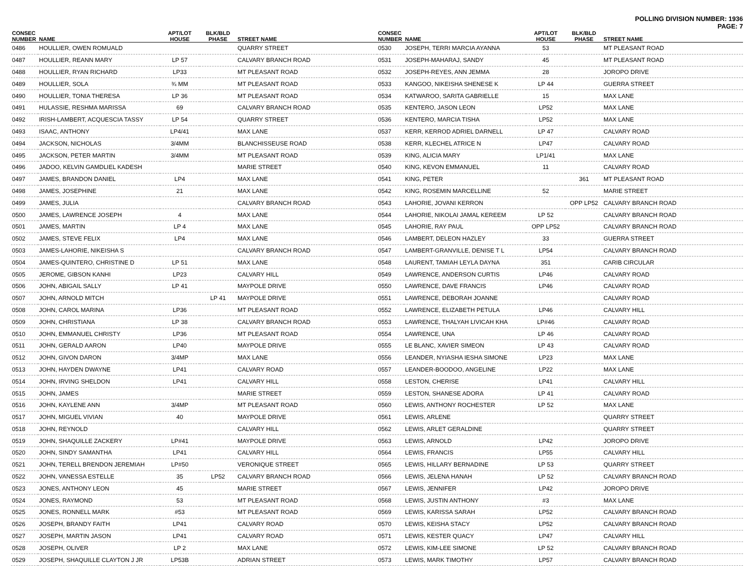POLLING DIVISION NUMBER: 1936
PAGE: 7
| CONSEC NUMBER | NAME | APT/LOT HOUSE | BLK/BLD PHASE | STREET NAME |
| --- | --- | --- | --- | --- |
| 0486 | HOULLIER, OWEN ROMUALD | | | QUARRY STREET |
| 0487 | HOULLIER, REANN MARY | LP 57 | | CALVARY BRANCH ROAD |
| 0488 | HOULLIER, RYAN RICHARD | LP33 | | MT PLEASANT ROAD |
| 0489 | HOULLIER, SOLA | ¾ MM | | MT PLEASANT ROAD |
| 0490 | HOULLIER, TONIA THERESA | LP 36 | | MT PLEASANT ROAD |
| 0491 | HULASSIE, RESHMA MARISSA | 69 | | CALVARY BRANCH ROAD |
| 0492 | IRISH-LAMBERT, ACQUESCIA TASSY | LP 54 | | QUARRY STREET |
| 0493 | ISAAC, ANTHONY | LP4/41 | | MAX LANE |
| 0494 | JACKSON, NICHOLAS | 3/4MM | | BLANCHISSEUSE ROAD |
| 0495 | JACKSON, PETER MARTIN | 3/4MM | | MT PLEASANT ROAD |
| 0496 | JADOO, KELVIN GAMDLIEL KADESH | | | MARIE STREET |
| 0497 | JAMES, BRANDON DANIEL | LP4 | | MAX LANE |
| 0498 | JAMES, JOSEPHINE | 21 | | MAX LANE |
| 0499 | JAMES, JULIA | | | CALVARY BRANCH ROAD |
| 0500 | JAMES, LAWRENCE JOSEPH | 4 | | MAX LANE |
| 0501 | JAMES, MARTIN | LP 4 | | MAX LANE |
| 0502 | JAMES, STEVE FELIX | LP4 | | MAX LANE |
| 0503 | JAMES-LAHORIE, NIKEISHA S | | | CALVARY BRANCH ROAD |
| 0504 | JAMES-QUINTERO, CHRISTINE D | LP 51 | | MAX LANE |
| 0505 | JEROME, GIBSON KANHI | LP23 | | CALVARY HILL |
| 0506 | JOHN, ABIGAIL SALLY | LP 41 | | MAYPOLE DRIVE |
| 0507 | JOHN, ARNOLD MITCH | | LP 41 | MAYPOLE DRIVE |
| 0508 | JOHN, CAROL MARINA | LP36 | | MT PLEASANT ROAD |
| 0509 | JOHN, CHRISTIANA | LP 38 | | CALVARY BRANCH ROAD |
| 0510 | JOHN, EMMANUEL CHRISTY | LP36 | | MT PLEASANT ROAD |
| 0511 | JOHN, GERALD AARON | LP40 | | MAYPOLE DRIVE |
| 0512 | JOHN, GIVON DARON | 3/4MP | | MAX LANE |
| 0513 | JOHN, HAYDEN DWAYNE | LP41 | | CALVARY ROAD |
| 0514 | JOHN, IRVING SHELDON | LP41 | | CALVARY HILL |
| 0515 | JOHN, JAMES | | | MARIE STREET |
| 0516 | JOHN, KAYLENE ANN | 3/4MP | | MT PLEASANT ROAD |
| 0517 | JOHN, MIGUEL VIVIAN | 40 | | MAYPOLE DRIVE |
| 0518 | JOHN, REYNOLD | | | CALVARY HILL |
| 0519 | JOHN, SHAQUILLE ZACKERY | LP#41 | | MAYPOLE DRIVE |
| 0520 | JOHN, SINDY SAMANTHA | LP41 | | CALVARY HILL |
| 0521 | JOHN, TERELL BRENDON JEREMIAH | LP#50 | | VERONIQUE STREET |
| 0522 | JOHN, VANESSA ESTELLE | 35 | LP52 | CALVARY BRANCH ROAD |
| 0523 | JONES, ANTHONY LEON | 45 | | MARIE STREET |
| 0524 | JONES, RAYMOND | 53 | | MT PLEASANT ROAD |
| 0525 | JONES, RONNELL MARK | #53 | | MT PLEASANT ROAD |
| 0526 | JOSEPH, BRANDY FAITH | LP41 | | CALVARY ROAD |
| 0527 | JOSEPH, MARTIN JASON | LP41 | | CALVARY ROAD |
| 0528 | JOSEPH, OLIVER | LP 2 | | MAX LANE |
| 0529 | JOSEPH, SHAQUILLE CLAYTON J JR | LP53B | | ADRIAN STREET |
| CONSEC NUMBER | NAME | APT/LOT HOUSE | BLK/BLD PHASE | STREET NAME |
| --- | --- | --- | --- | --- |
| 0530 | JOSEPH, TERRI MARCIA AYANNA | 53 | | MT PLEASANT ROAD |
| 0531 | JOSEPH-MAHARAJ, SANDY | 45 | | MT PLEASANT ROAD |
| 0532 | JOSEPH-REYES, ANN JEMMA | 28 | | JOROPO DRIVE |
| 0533 | KANGOO, NIKEISHA SHENESE K | LP 44 | | GUERRA STREET |
| 0534 | KATWAROO, SARITA GABRIELLE | 15 | | MAX LANE |
| 0535 | KENTERO, JASON LEON | LP52 | | MAX LANE |
| 0536 | KENTERO, MARCIA TISHA | LP52 | | MAX LANE |
| 0537 | KERR, KERROD ADRIEL DARNELL | LP 47 | | CALVARY ROAD |
| 0538 | KERR, KLECHEL ATRICE N | LP47 | | CALVARY ROAD |
| 0539 | KING, ALICIA MARY | LP1/41 | | MAX LANE |
| 0540 | KING, KEVON EMMANUEL | 11 | | CALVARY ROAD |
| 0541 | KING, PETER | | 361 | MT PLEASANT ROAD |
| 0542 | KING, ROSEMIN MARCELLINE | 52 | | MARIE STREET |
| 0543 | LAHORIE, JOVANI KERRON | | OPP LP52 | CALVARY BRANCH ROAD |
| 0544 | LAHORIE, NIKOLAI JAMAL KEREEM | LP 52 | | CALVARY BRANCH ROAD |
| 0545 | LAHORIE, RAY PAUL | OPP LP52 | | CALVARY BRANCH ROAD |
| 0546 | LAMBERT, DELEON HAZLEY | 33 | | GUERRA STREET |
| 0547 | LAMBERT-GRANVILLE, DENISE T L | LP54 | | CALVARY BRANCH ROAD |
| 0548 | LAURENT, TAMIAH LEYLA DAYNA | 351 | | CARIB CIRCULAR |
| 0549 | LAWRENCE, ANDERSON CURTIS | LP46 | | CALVARY ROAD |
| 0550 | LAWRENCE, DAVE FRANCIS | LP46 | | CALVARY ROAD |
| 0551 | LAWRENCE, DEBORAH JOANNE | | | CALVARY ROAD |
| 0552 | LAWRENCE, ELIZABETH PETULA | LP46 | | CALVARY HILL |
| 0553 | LAWRENCE, THALYAH LIVICAH KHA | LP#46 | | CALVARY ROAD |
| 0554 | LAWRENCE, UNA | LP 46 | | CALVARY ROAD |
| 0555 | LE BLANC, XAVIER SIMEON | LP 43 | | CALVARY ROAD |
| 0556 | LEANDER, NYIASHA IESHA SIMONE | LP23 | | MAX LANE |
| 0557 | LEANDER-BOODOO, ANGELINE | LP22 | | MAX LANE |
| 0558 | LESTON, CHERISE | LP41 | | CALVARY HILL |
| 0559 | LESTON, SHANESE ADORA | LP 41 | | CALVARY ROAD |
| 0560 | LEWIS, ANTHONY ROCHESTER | LP 52 | | MAX LANE |
| 0561 | LEWIS, ARLENE | | | QUARRY STREET |
| 0562 | LEWIS, ARLET GERALDINE | | | QUARRY STREET |
| 0563 | LEWIS, ARNOLD | LP42 | | JOROPO DRIVE |
| 0564 | LEWIS, FRANCIS | LP55 | | CALVARY HILL |
| 0565 | LEWIS, HILLARY BERNADINE | LP 53 | | QUARRY STREET |
| 0566 | LEWIS, JELENA HANAH | LP 52 | | CALVARY BRANCH ROAD |
| 0567 | LEWIS, JENNIFER | LP42 | | JOROPO DRIVE |
| 0568 | LEWIS, JUSTIN ANTHONY | #3 | | MAX LANE |
| 0569 | LEWIS, KARISSA SARAH | LP52 | | CALVARY BRANCH ROAD |
| 0570 | LEWIS, KEISHA STACY | LP52 | | CALVARY BRANCH ROAD |
| 0571 | LEWIS, KESTER QUACY | LP47 | | CALVARY HILL |
| 0572 | LEWIS, KIM-LEE SIMONE | LP 52 | | CALVARY BRANCH ROAD |
| 0573 | LEWIS, MARK TIMOTHY | LP57 | | CALVARY BRANCH ROAD |